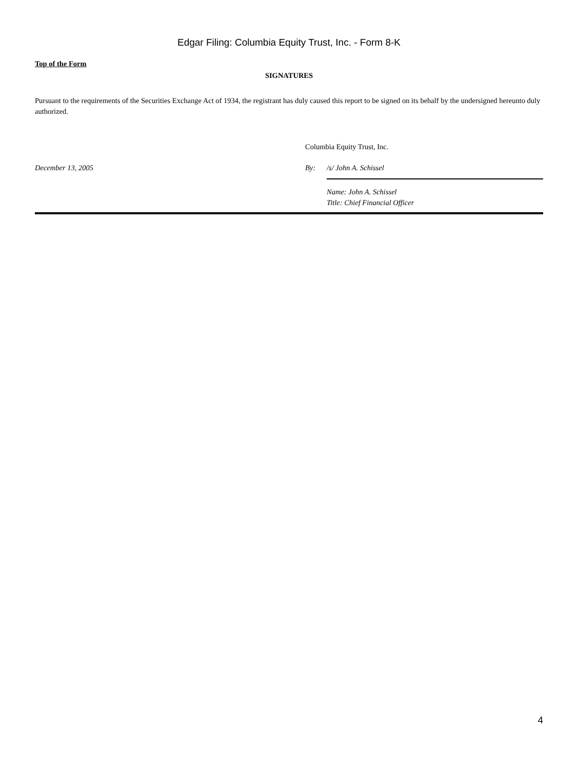Edgar Filing: Columbia Equity Trust, Inc. - Form 8-K
Top of the Form
SIGNATURES
Pursuant to the requirements of the Securities Exchange Act of 1934, the registrant has duly caused this report to be signed on its behalf by the undersigned hereunto duly authorized.
Columbia Equity Trust, Inc.
December 13, 2005 By: /s/ John A. Schissel
Name: John A. Schissel
Title: Chief Financial Officer
4